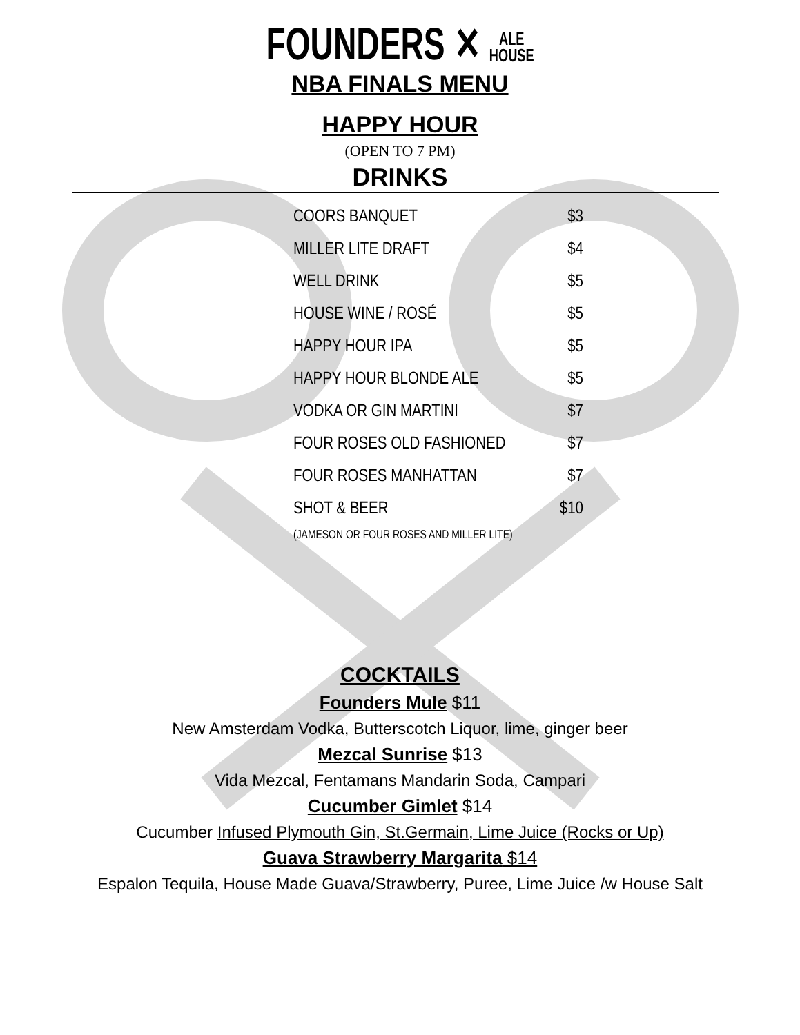FOUNDERS ✕ ALE
HOUSE
NBA FINALS MENU
HAPPY HOUR
(OPEN TO 7 PM)
DRINKS
| COORS BANQUET | $3 |
| MILLER LITE DRAFT | $4 |
| WELL DRINK | $5 |
| HOUSE WINE / ROSÉ | $5 |
| HAPPY HOUR IPA | $5 |
| HAPPY HOUR BLONDE ALE | $5 |
| VODKA OR GIN MARTINI | $7 |
| FOUR ROSES OLD FASHIONED | $7 |
| FOUR ROSES MANHATTAN | $7 |
| SHOT & BEER | $10 |
| (JAMESON OR FOUR ROSES AND MILLER LITE) | |
COCKTAILS
Founders Mule $11
New Amsterdam Vodka, Butterscotch Liquor, lime, ginger beer
Mezcal Sunrise $13
Vida Mezcal, Fentamans Mandarin Soda, Campari
Cucumber Gimlet $14
Cucumber Infused Plymouth Gin, St.Germain, Lime Juice (Rocks or Up)
Guava Strawberry Margarita $14
Espalon Tequila, House Made Guava/Strawberry, Puree, Lime Juice /w House Salt